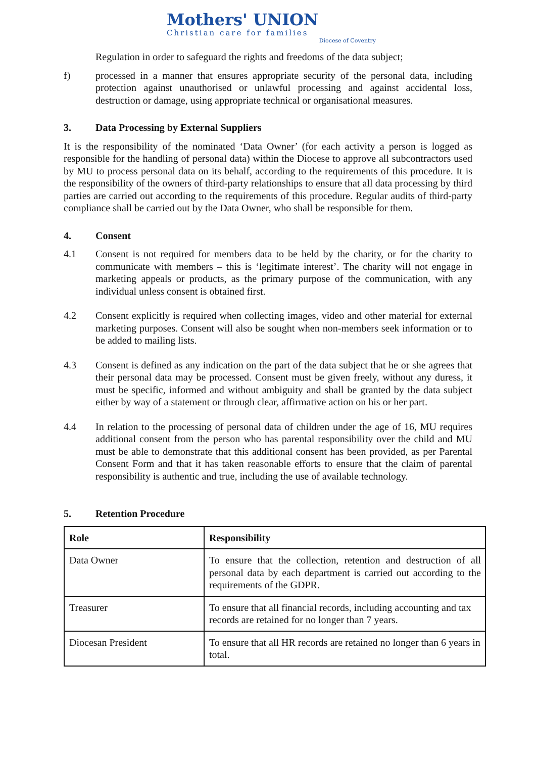Mothers' UNION
Christian care for families
Diocese of Coventry
Regulation in order to safeguard the rights and freedoms of the data subject;
f) processed in a manner that ensures appropriate security of the personal data, including protection against unauthorised or unlawful processing and against accidental loss, destruction or damage, using appropriate technical or organisational measures.
3. Data Processing by External Suppliers
It is the responsibility of the nominated ‘Data Owner’ (for each activity a person is logged as responsible for the handling of personal data) within the Diocese to approve all subcontractors used by MU to process personal data on its behalf, according to the requirements of this procedure. It is the responsibility of the owners of third-party relationships to ensure that all data processing by third parties are carried out according to the requirements of this procedure. Regular audits of third-party compliance shall be carried out by the Data Owner, who shall be responsible for them.
4. Consent
4.1 Consent is not required for members data to be held by the charity, or for the charity to communicate with members – this is ‘legitimate interest’. The charity will not engage in marketing appeals or products, as the primary purpose of the communication, with any individual unless consent is obtained first.
4.2 Consent explicitly is required when collecting images, video and other material for external marketing purposes. Consent will also be sought when non-members seek information or to be added to mailing lists.
4.3 Consent is defined as any indication on the part of the data subject that he or she agrees that their personal data may be processed. Consent must be given freely, without any duress, it must be specific, informed and without ambiguity and shall be granted by the data subject either by way of a statement or through clear, affirmative action on his or her part.
4.4 In relation to the processing of personal data of children under the age of 16, MU requires additional consent from the person who has parental responsibility over the child and MU must be able to demonstrate that this additional consent has been provided, as per Parental Consent Form and that it has taken reasonable efforts to ensure that the claim of parental responsibility is authentic and true, including the use of available technology.
5. Retention Procedure
| Role | Responsibility |
| --- | --- |
| Data Owner | To ensure that the collection, retention and destruction of all personal data by each department is carried out according to the requirements of the GDPR. |
| Treasurer | To ensure that all financial records, including accounting and tax records are retained for no longer than 7 years. |
| Diocesan President | To ensure that all HR records are retained no longer than 6 years in total. |